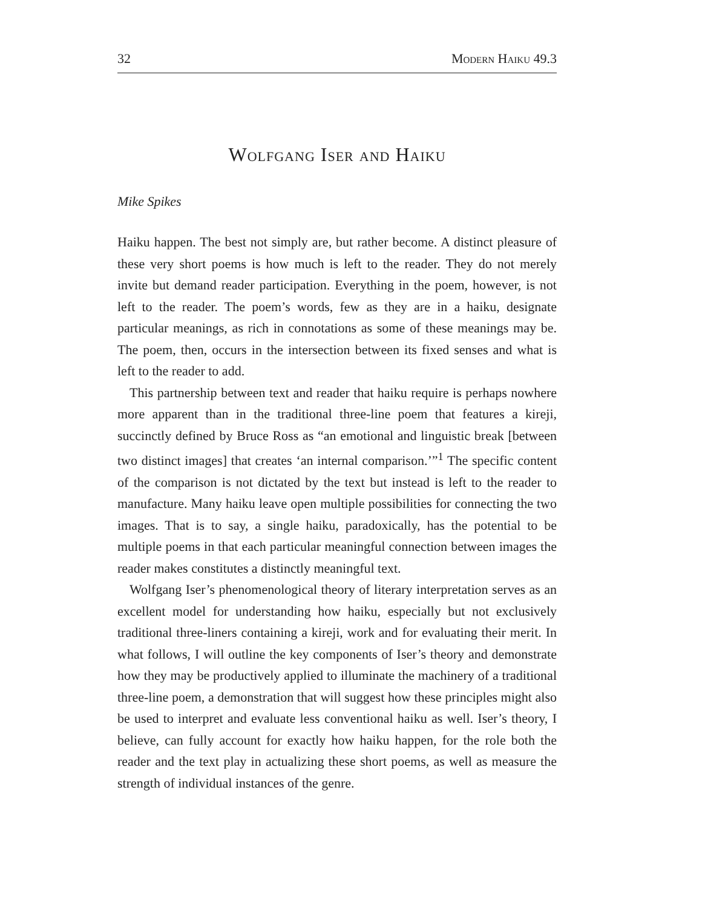32 Modern Haiku 49.3
Wolfgang Iser and Haiku
Mike Spikes
Haiku happen. The best not simply are, but rather become. A distinct pleasure of these very short poems is how much is left to the reader. They do not merely invite but demand reader participation. Everything in the poem, however, is not left to the reader. The poem’s words, few as they are in a haiku, designate particular meanings, as rich in connotations as some of these meanings may be. The poem, then, occurs in the intersection between its fixed senses and what is left to the reader to add.
This partnership between text and reader that haiku require is perhaps nowhere more apparent than in the traditional three-line poem that features a kireji, succinctly defined by Bruce Ross as “an emotional and linguistic break [between two distinct images] that creates ‘an internal comparison.’”<sup>1</sup> The specific content of the comparison is not dictated by the text but instead is left to the reader to manufacture. Many haiku leave open multiple possibilities for connecting the two images. That is to say, a single haiku, paradoxically, has the potential to be multiple poems in that each particular meaningful connection between images the reader makes constitutes a distinctly meaningful text.
Wolfgang Iser’s phenomenological theory of literary interpretation serves as an excellent model for understanding how haiku, especially but not exclusively traditional three-liners containing a kireji, work and for evaluating their merit. In what follows, I will outline the key components of Iser’s theory and demonstrate how they may be productively applied to illuminate the machinery of a traditional three-line poem, a demonstration that will suggest how these principles might also be used to interpret and evaluate less conventional haiku as well. Iser’s theory, I believe, can fully account for exactly how haiku happen, for the role both the reader and the text play in actualizing these short poems, as well as measure the strength of individual instances of the genre.